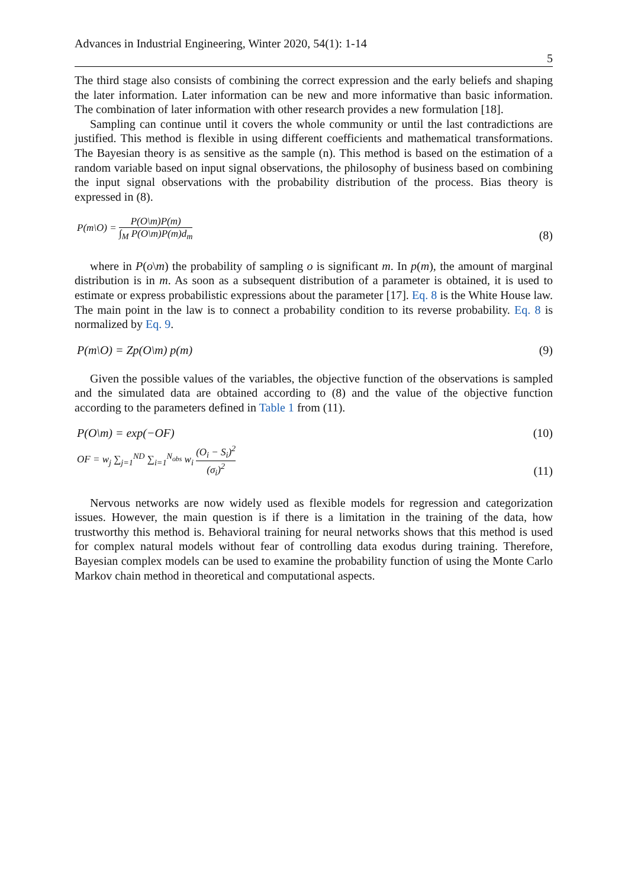Advances in Industrial Engineering, Winter 2020, 54(1): 1-14
5
The third stage also consists of combining the correct expression and the early beliefs and shaping the later information. Later information can be new and more informative than basic information. The combination of later information with other research provides a new formulation [18].
Sampling can continue until it covers the whole community or until the last contradictions are justified. This method is flexible in using different coefficients and mathematical transformations. The Bayesian theory is as sensitive as the sample (n). This method is based on the estimation of a random variable based on input signal observations, the philosophy of business based on combining the input signal observations with the probability distribution of the process. Bias theory is expressed in (8).
P(m\O) = P(O\m)P(m) ∫<sub>M</sub> P(O\m)P(m)d<sub>m</sub>
(8)
where in P(o\m) the probability of sampling o is significant m. In p(m), the amount of marginal distribution is in m. As soon as a subsequent distribution of a parameter is obtained, it is used to estimate or express probabilistic expressions about the parameter [17]. Eq. 8 is the White House law. The main point in the law is to connect a probability condition to its reverse probability. Eq. 8 is normalized by Eq. 9.
P(m\O) = Zp(O\m) p(m)
(9)
Given the possible values of the variables, the objective function of the observations is sampled and the simulated data are obtained according to (8) and the value of the objective function according to the parameters defined in Table 1 from (11).
P(O\m) = exp(−OF)
(10)
OF = w<sub>j</sub> ∑<sub>j=1</sub><sup>ND</sup> ∑<sub>i=1</sub><sup>N<sub>obs</sub></sup> w<sub>i</sub> (O<sub>i</sub> − S<sub>i</sub>)<sup>2</sup> (σ<sub>i</sub>)<sup>2</sup>
(11)
Nervous networks are now widely used as flexible models for regression and categorization issues. However, the main question is if there is a limitation in the training of the data, how trustworthy this method is. Behavioral training for neural networks shows that this method is used for complex natural models without fear of controlling data exodus during training. Therefore, Bayesian complex models can be used to examine the probability function of using the Monte Carlo Markov chain method in theoretical and computational aspects.